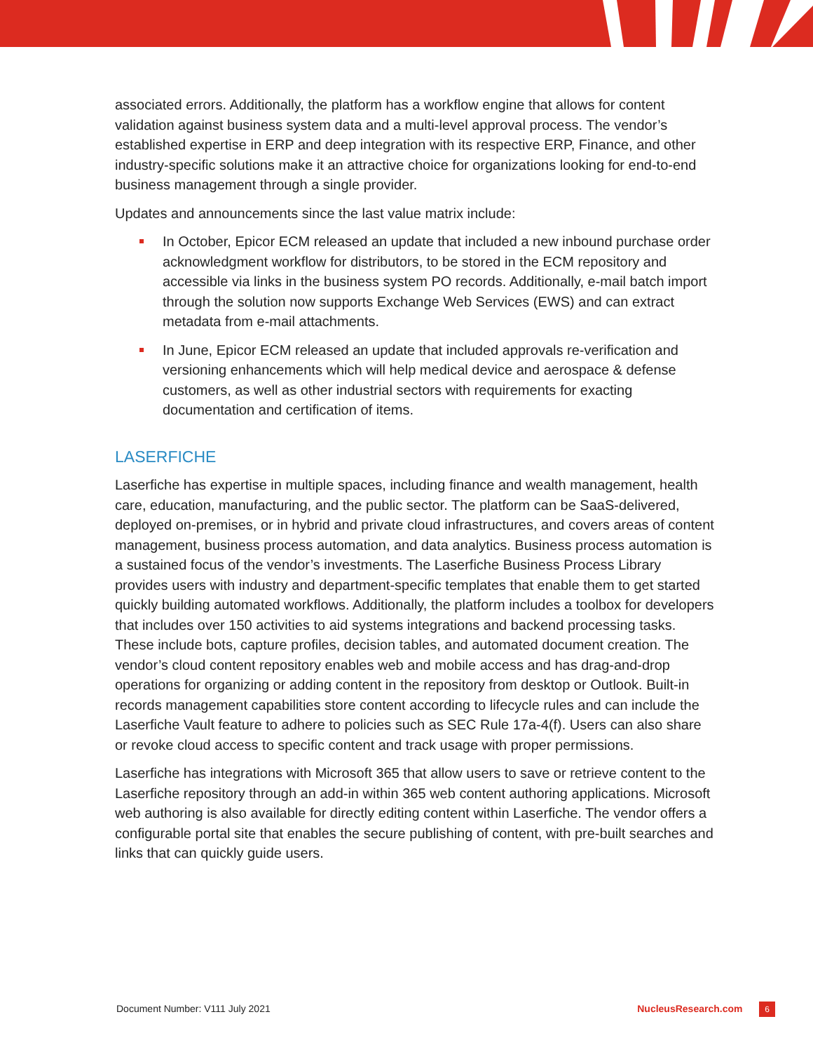associated errors. Additionally, the platform has a workflow engine that allows for content validation against business system data and a multi-level approval process. The vendor’s established expertise in ERP and deep integration with its respective ERP, Finance, and other industry-specific solutions make it an attractive choice for organizations looking for end-to-end business management through a single provider.
Updates and announcements since the last value matrix include:
In October, Epicor ECM released an update that included a new inbound purchase order acknowledgment workflow for distributors, to be stored in the ECM repository and accessible via links in the business system PO records. Additionally, e-mail batch import through the solution now supports Exchange Web Services (EWS) and can extract metadata from e-mail attachments.
In June, Epicor ECM released an update that included approvals re-verification and versioning enhancements which will help medical device and aerospace & defense customers, as well as other industrial sectors with requirements for exacting documentation and certification of items.
LASERFICHE
Laserfiche has expertise in multiple spaces, including finance and wealth management, health care, education, manufacturing, and the public sector. The platform can be SaaS-delivered, deployed on-premises, or in hybrid and private cloud infrastructures, and covers areas of content management, business process automation, and data analytics. Business process automation is a sustained focus of the vendor’s investments. The Laserfiche Business Process Library provides users with industry and department-specific templates that enable them to get started quickly building automated workflows. Additionally, the platform includes a toolbox for developers that includes over 150 activities to aid systems integrations and backend processing tasks. These include bots, capture profiles, decision tables, and automated document creation. The vendor’s cloud content repository enables web and mobile access and has drag-and-drop operations for organizing or adding content in the repository from desktop or Outlook. Built-in records management capabilities store content according to lifecycle rules and can include the Laserfiche Vault feature to adhere to policies such as SEC Rule 17a-4(f). Users can also share or revoke cloud access to specific content and track usage with proper permissions.
Laserfiche has integrations with Microsoft 365 that allow users to save or retrieve content to the Laserfiche repository through an add-in within 365 web content authoring applications. Microsoft web authoring is also available for directly editing content within Laserfiche. The vendor offers a configurable portal site that enables the secure publishing of content, with pre-built searches and links that can quickly guide users.
Document Number: V111 July 2021 NucleusResearch.com 6